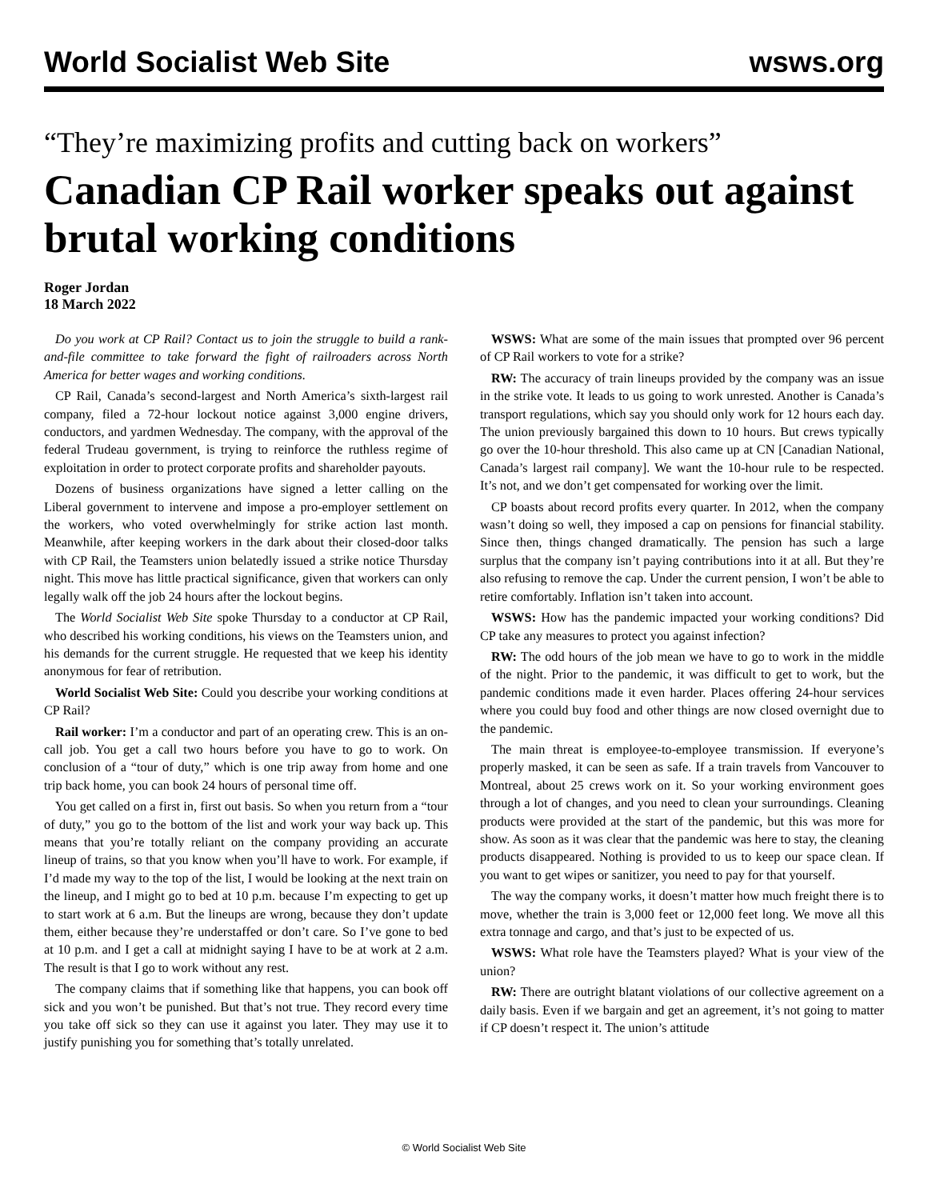World Socialist Web Site wsws.org
“They’re maximizing profits and cutting back on workers”
Canadian CP Rail worker speaks out against brutal working conditions
Roger Jordan
18 March 2022
Do you work at CP Rail? Contact us to join the struggle to build a rank-and-file committee to take forward the fight of railroaders across North America for better wages and working conditions.
CP Rail, Canada’s second-largest and North America’s sixth-largest rail company, filed a 72-hour lockout notice against 3,000 engine drivers, conductors, and yardmen Wednesday. The company, with the approval of the federal Trudeau government, is trying to reinforce the ruthless regime of exploitation in order to protect corporate profits and shareholder payouts.
Dozens of business organizations have signed a letter calling on the Liberal government to intervene and impose a pro-employer settlement on the workers, who voted overwhelmingly for strike action last month. Meanwhile, after keeping workers in the dark about their closed-door talks with CP Rail, the Teamsters union belatedly issued a strike notice Thursday night. This move has little practical significance, given that workers can only legally walk off the job 24 hours after the lockout begins.
The World Socialist Web Site spoke Thursday to a conductor at CP Rail, who described his working conditions, his views on the Teamsters union, and his demands for the current struggle. He requested that we keep his identity anonymous for fear of retribution.
World Socialist Web Site: Could you describe your working conditions at CP Rail?
Rail worker: I’m a conductor and part of an operating crew. This is an on-call job. You get a call two hours before you have to go to work. On conclusion of a “tour of duty,” which is one trip away from home and one trip back home, you can book 24 hours of personal time off.
You get called on a first in, first out basis. So when you return from a “tour of duty,” you go to the bottom of the list and work your way back up. This means that you’re totally reliant on the company providing an accurate lineup of trains, so that you know when you’ll have to work. For example, if I’d made my way to the top of the list, I would be looking at the next train on the lineup, and I might go to bed at 10 p.m. because I’m expecting to get up to start work at 6 a.m. But the lineups are wrong, because they don’t update them, either because they’re understaffed or don’t care. So I’ve gone to bed at 10 p.m. and I get a call at midnight saying I have to be at work at 2 a.m. The result is that I go to work without any rest.
The company claims that if something like that happens, you can book off sick and you won’t be punished. But that’s not true. They record every time you take off sick so they can use it against you later. They may use it to justify punishing you for something that’s totally unrelated.
WSWS: What are some of the main issues that prompted over 96 percent of CP Rail workers to vote for a strike?
RW: The accuracy of train lineups provided by the company was an issue in the strike vote. It leads to us going to work unrested. Another is Canada’s transport regulations, which say you should only work for 12 hours each day. The union previously bargained this down to 10 hours. But crews typically go over the 10-hour threshold. This also came up at CN [Canadian National, Canada’s largest rail company]. We want the 10-hour rule to be respected. It’s not, and we don’t get compensated for working over the limit.
CP boasts about record profits every quarter. In 2012, when the company wasn’t doing so well, they imposed a cap on pensions for financial stability. Since then, things changed dramatically. The pension has such a large surplus that the company isn’t paying contributions into it at all. But they’re also refusing to remove the cap. Under the current pension, I won’t be able to retire comfortably. Inflation isn’t taken into account.
WSWS: How has the pandemic impacted your working conditions? Did CP take any measures to protect you against infection?
RW: The odd hours of the job mean we have to go to work in the middle of the night. Prior to the pandemic, it was difficult to get to work, but the pandemic conditions made it even harder. Places offering 24-hour services where you could buy food and other things are now closed overnight due to the pandemic.
The main threat is employee-to-employee transmission. If everyone’s properly masked, it can be seen as safe. If a train travels from Vancouver to Montreal, about 25 crews work on it. So your working environment goes through a lot of changes, and you need to clean your surroundings. Cleaning products were provided at the start of the pandemic, but this was more for show. As soon as it was clear that the pandemic was here to stay, the cleaning products disappeared. Nothing is provided to us to keep our space clean. If you want to get wipes or sanitizer, you need to pay for that yourself.
The way the company works, it doesn’t matter how much freight there is to move, whether the train is 3,000 feet or 12,000 feet long. We move all this extra tonnage and cargo, and that’s just to be expected of us.
WSWS: What role have the Teamsters played? What is your view of the union?
RW: There are outright blatant violations of our collective agreement on a daily basis. Even if we bargain and get an agreement, it’s not going to matter if CP doesn’t respect it. The union’s attitude
© World Socialist Web Site